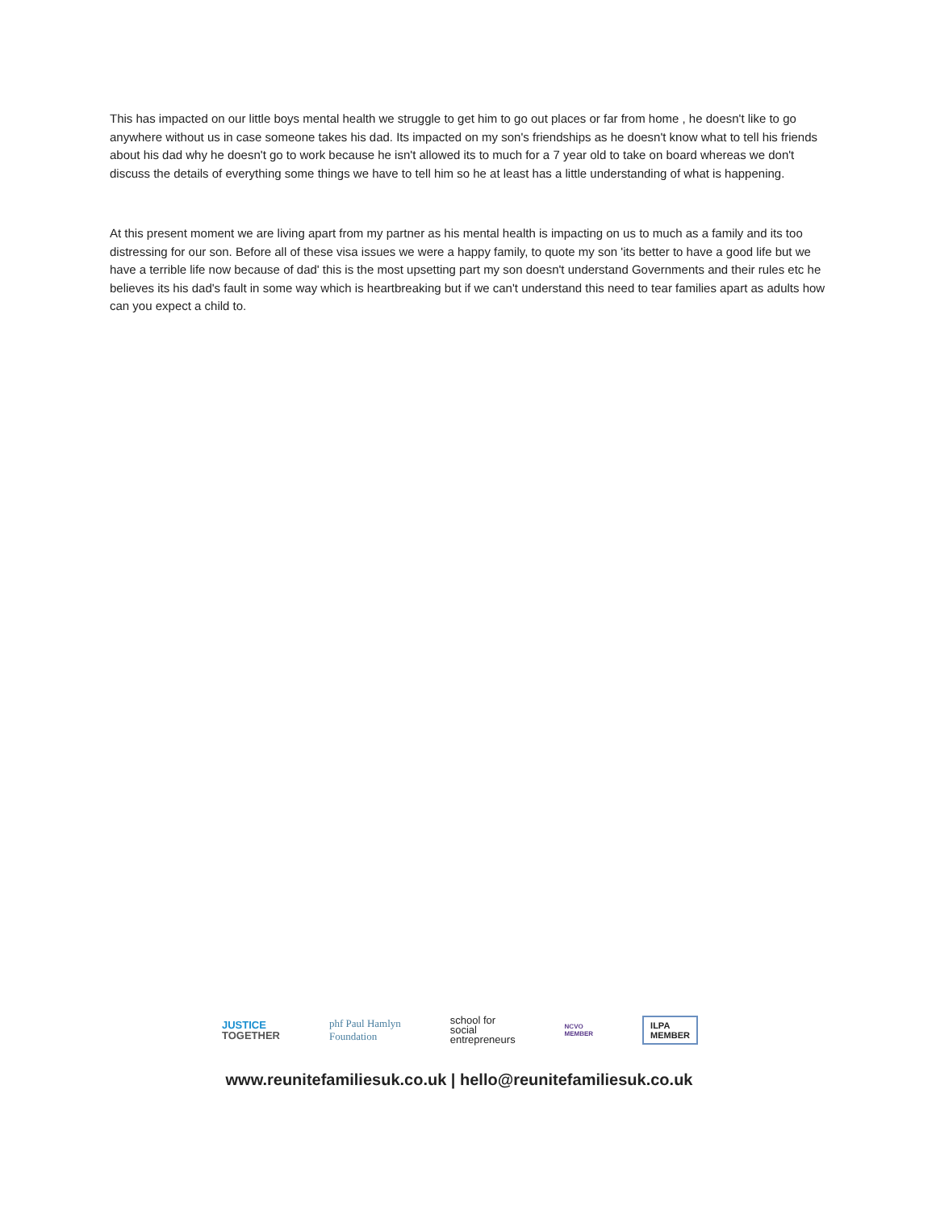This has impacted on our little boys mental health we struggle to get him to go out places or far from home , he doesn't like to go anywhere without us in case someone takes his dad. Its impacted on my son's friendships as he doesn't know what to tell his friends about his dad why he doesn't go to work because he isn't allowed its to much for a 7 year old to take on board whereas we don't discuss the details of everything some things we have to tell him so he at least has a little understanding of what is happening.
At this present moment we are living apart from my partner as his mental health is impacting on us to much as a family and its too distressing for our son. Before all of these visa issues we were a happy family, to quote my son 'its better to have a good life but we have a terrible life now because of dad' this is the most upsetting part my son doesn't understand Governments and their rules etc he believes its his dad's fault in some way which is heartbreaking but if we can't understand this need to tear families apart as adults how can you expect a child to.
JUSTICE
TOGETHER
phf Paul Hamlyn
Foundation
school for
social
entrepreneurs
NCVO
MEMBER
ILPA
MEMBER
www.reunitefamiliesuk.co.uk | hello@reunitefamiliesuk.co.uk